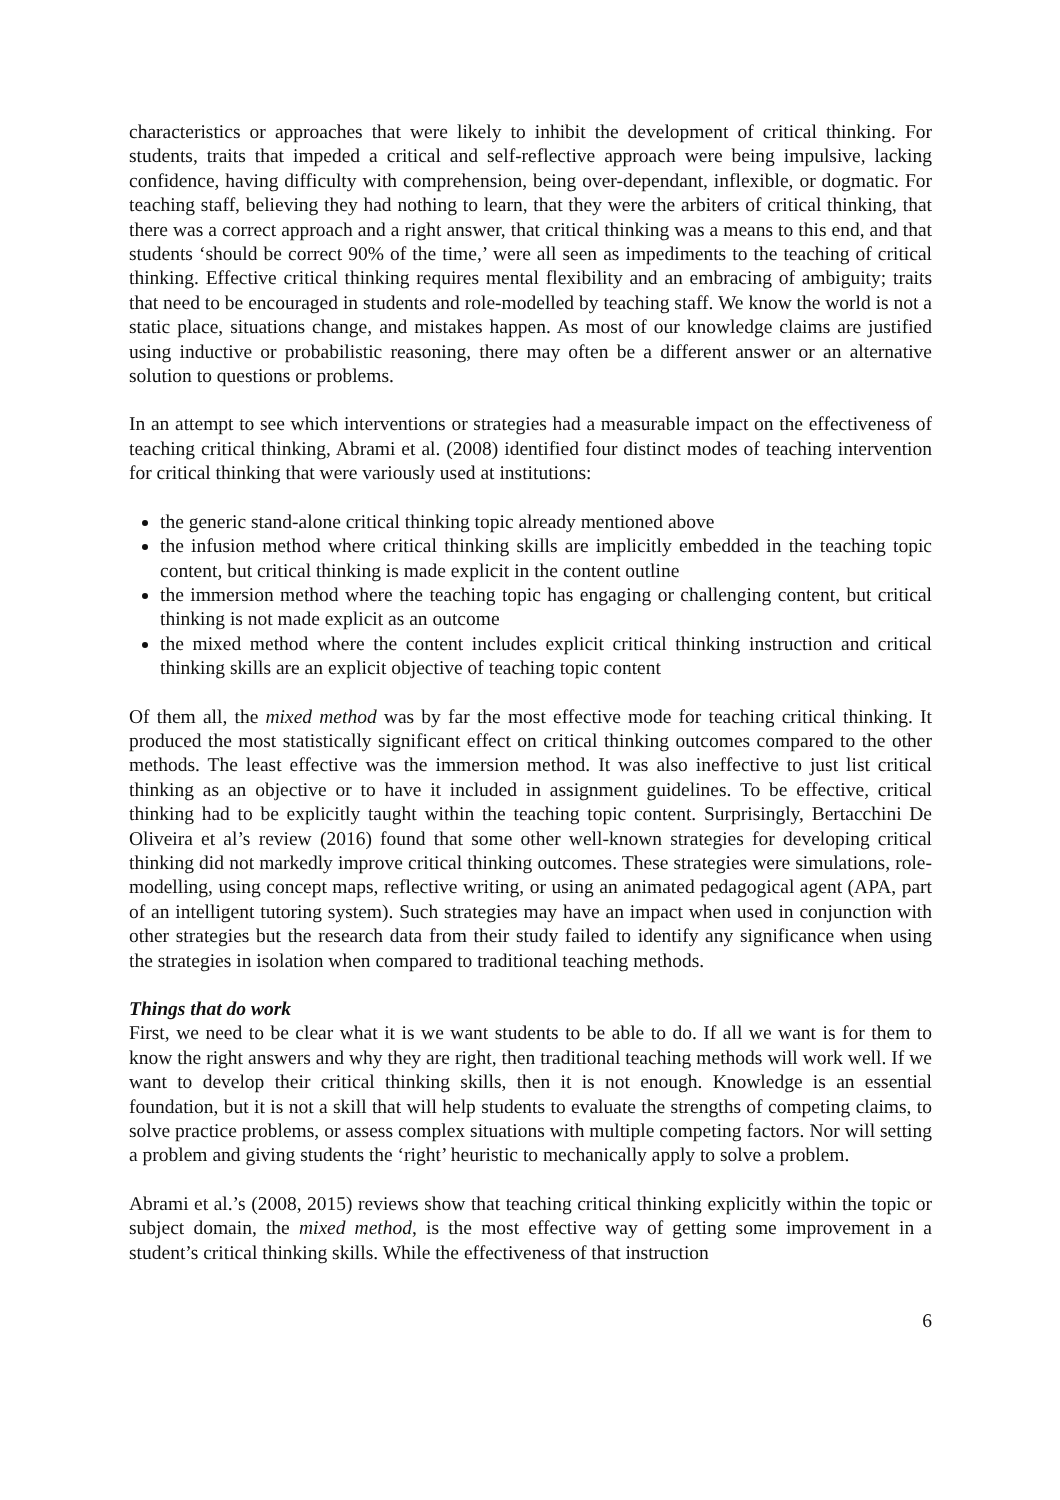characteristics or approaches that were likely to inhibit the development of critical thinking. For students, traits that impeded a critical and self-reflective approach were being impulsive, lacking confidence, having difficulty with comprehension, being over-dependant, inflexible, or dogmatic. For teaching staff, believing they had nothing to learn, that they were the arbiters of critical thinking, that there was a correct approach and a right answer, that critical thinking was a means to this end, and that students ‘should be correct 90% of the time,’ were all seen as impediments to the teaching of critical thinking. Effective critical thinking requires mental flexibility and an embracing of ambiguity; traits that need to be encouraged in students and role-modelled by teaching staff. We know the world is not a static place, situations change, and mistakes happen. As most of our knowledge claims are justified using inductive or probabilistic reasoning, there may often be a different answer or an alternative solution to questions or problems.
In an attempt to see which interventions or strategies had a measurable impact on the effectiveness of teaching critical thinking, Abrami et al. (2008) identified four distinct modes of teaching intervention for critical thinking that were variously used at institutions:
the generic stand-alone critical thinking topic already mentioned above
the infusion method where critical thinking skills are implicitly embedded in the teaching topic content, but critical thinking is made explicit in the content outline
the immersion method where the teaching topic has engaging or challenging content, but critical thinking is not made explicit as an outcome
the mixed method where the content includes explicit critical thinking instruction and critical thinking skills are an explicit objective of teaching topic content
Of them all, the mixed method was by far the most effective mode for teaching critical thinking. It produced the most statistically significant effect on critical thinking outcomes compared to the other methods. The least effective was the immersion method. It was also ineffective to just list critical thinking as an objective or to have it included in assignment guidelines. To be effective, critical thinking had to be explicitly taught within the teaching topic content. Surprisingly, Bertacchini De Oliveira et al’s review (2016) found that some other well-known strategies for developing critical thinking did not markedly improve critical thinking outcomes. These strategies were simulations, role-modelling, using concept maps, reflective writing, or using an animated pedagogical agent (APA, part of an intelligent tutoring system). Such strategies may have an impact when used in conjunction with other strategies but the research data from their study failed to identify any significance when using the strategies in isolation when compared to traditional teaching methods.
Things that do work
First, we need to be clear what it is we want students to be able to do. If all we want is for them to know the right answers and why they are right, then traditional teaching methods will work well. If we want to develop their critical thinking skills, then it is not enough. Knowledge is an essential foundation, but it is not a skill that will help students to evaluate the strengths of competing claims, to solve practice problems, or assess complex situations with multiple competing factors. Nor will setting a problem and giving students the ‘right’ heuristic to mechanically apply to solve a problem.
Abrami et al.’s (2008, 2015) reviews show that teaching critical thinking explicitly within the topic or subject domain, the mixed method, is the most effective way of getting some improvement in a student’s critical thinking skills. While the effectiveness of that instruction
6